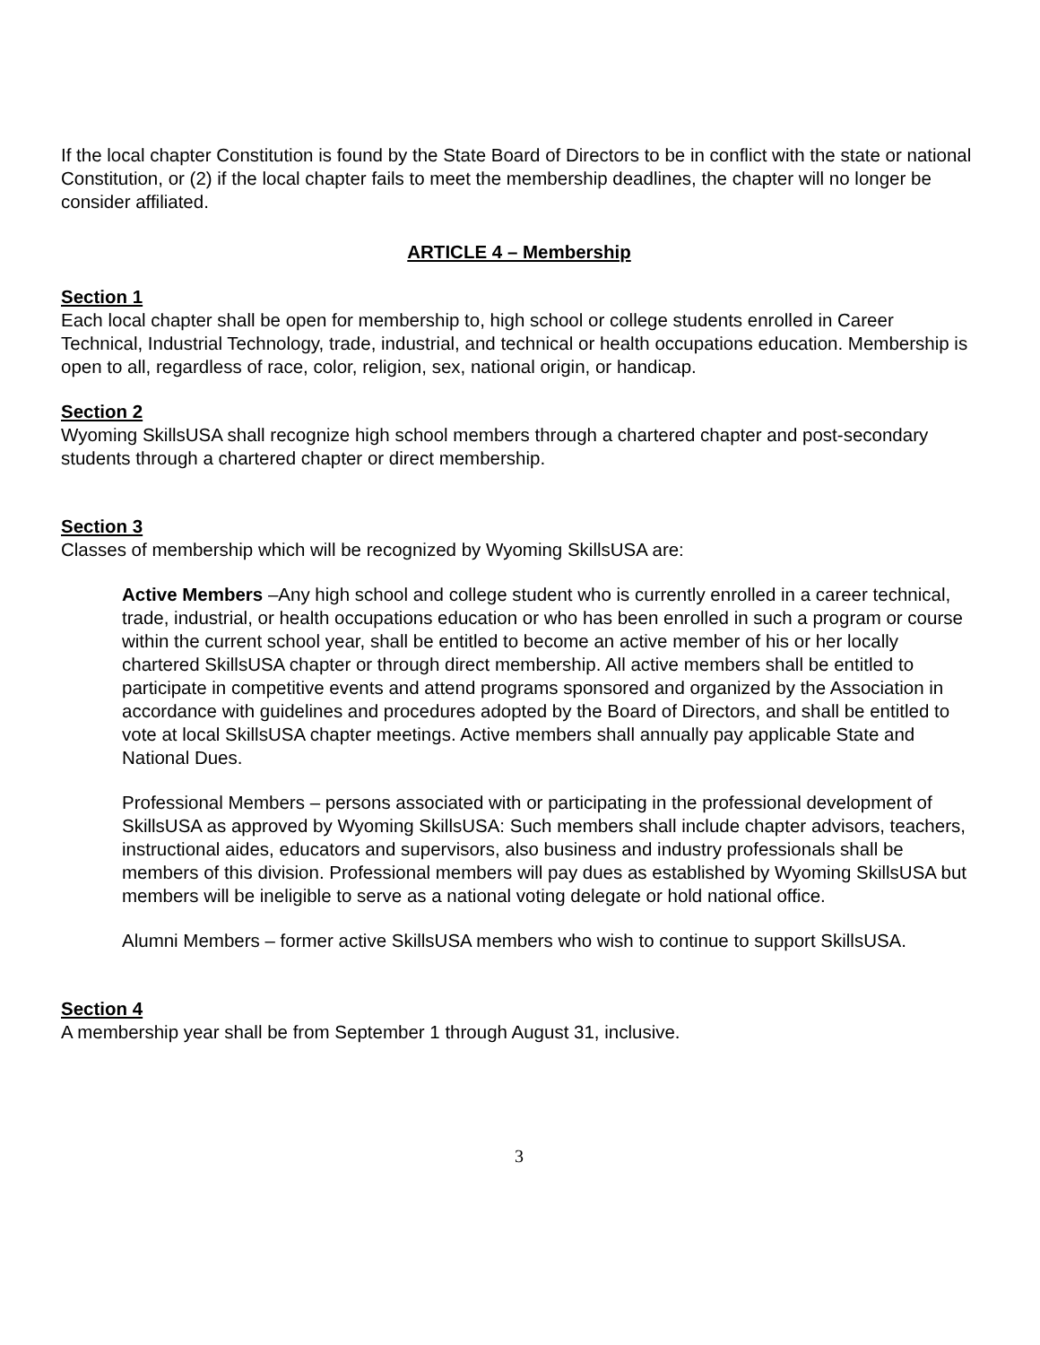If the local chapter Constitution is found by the State Board of Directors to be in conflict with the state or national Constitution, or (2) if the local chapter fails to meet the membership deadlines, the chapter will no longer be consider affiliated.
ARTICLE 4 – Membership
Section 1
Each local chapter shall be open for membership to, high school or college students enrolled in Career Technical, Industrial Technology, trade, industrial, and technical or health occupations education. Membership is open to all, regardless of race, color, religion, sex, national origin, or handicap.
Section 2
Wyoming SkillsUSA shall recognize high school members through a chartered chapter and post-secondary students through a chartered chapter or direct membership.
Section 3
Classes of membership which will be recognized by Wyoming SkillsUSA are:
Active Members –Any high school and college student who is currently enrolled in a career technical, trade, industrial, or health occupations education or who has been enrolled in such a program or course within the current school year, shall be entitled to become an active member of his or her locally chartered SkillsUSA chapter or through direct membership. All active members shall be entitled to participate in competitive events and attend programs sponsored and organized by the Association in accordance with guidelines and procedures adopted by the Board of Directors, and shall be entitled to vote at local SkillsUSA chapter meetings. Active members shall annually pay applicable State and National Dues.
Professional Members – persons associated with or participating in the professional development of SkillsUSA as approved by Wyoming SkillsUSA: Such members shall include chapter advisors, teachers, instructional aides, educators and supervisors, also business and industry professionals shall be members of this division. Professional members will pay dues as established by Wyoming SkillsUSA but members will be ineligible to serve as a national voting delegate or hold national office.
Alumni Members – former active SkillsUSA members who wish to continue to support SkillsUSA.
Section 4
A membership year shall be from September 1 through August 31, inclusive.
3